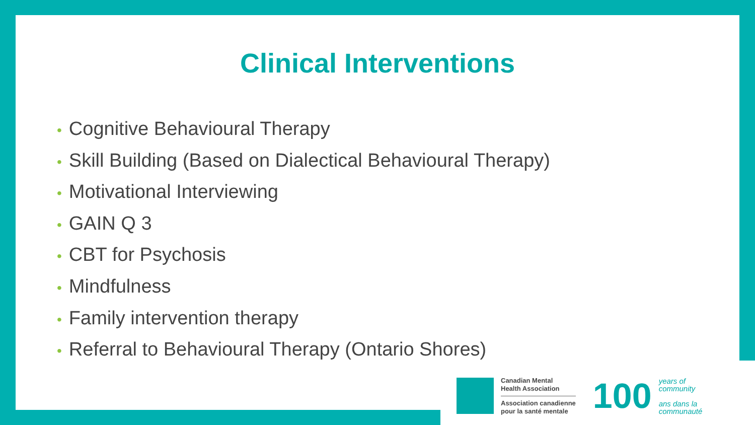Clinical Interventions
• Cognitive Behavioural Therapy
• Skill Building (Based on Dialectical Behavioural Therapy)
• Motivational Interviewing
• GAIN Q 3
• CBT for Psychosis
• Mindfulness
• Family intervention therapy
• Referral to Behavioural Therapy (Ontario Shores)
Canadian Mental
Health Association
Association canadienne
pour la santé mentale
100
years of
community
ans dans la
communauté